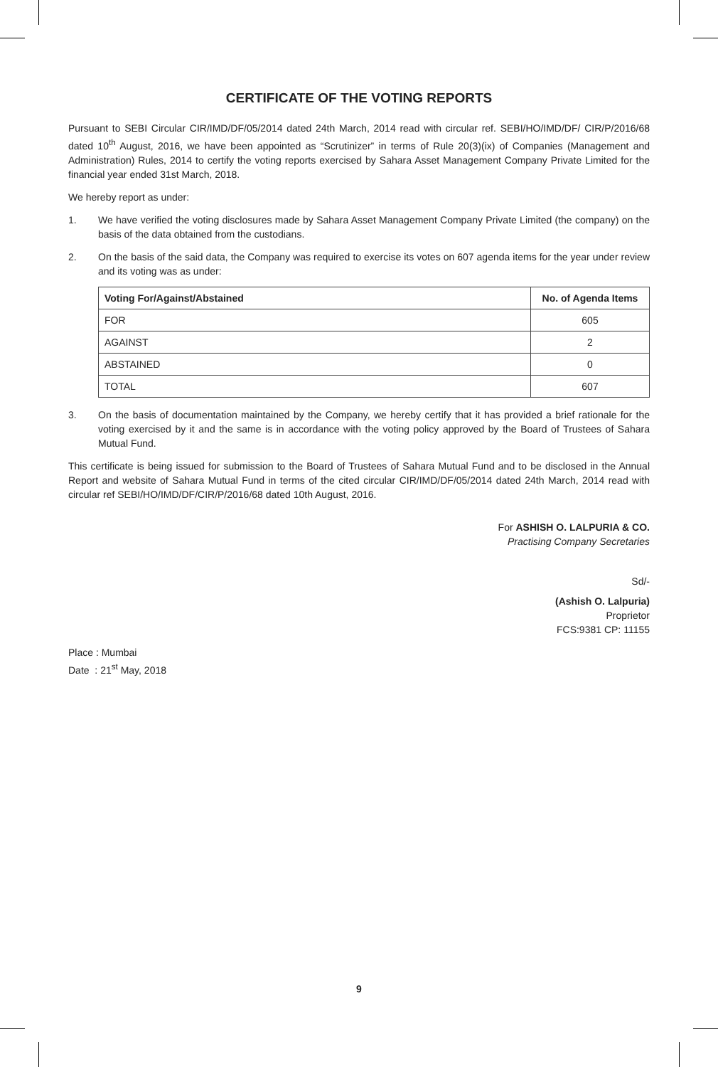CERTIFICATE OF THE VOTING REPORTS
Pursuant to SEBI Circular CIR/IMD/DF/05/2014 dated 24th March, 2014 read with circular ref. SEBI/HO/IMD/DF/ CIR/P/2016/68 dated 10<sup>th</sup> August, 2016, we have been appointed as “Scrutinizer” in terms of Rule 20(3)(ix) of Companies (Management and Administration) Rules, 2014 to certify the voting reports exercised by Sahara Asset Management Company Private Limited for the financial year ended 31st March, 2018.
We hereby report as under:
1. We have verified the voting disclosures made by Sahara Asset Management Company Private Limited (the company) on the basis of the data obtained from the custodians.
2. On the basis of the said data, the Company was required to exercise its votes on 607 agenda items for the year under review and its voting was as under:
| Voting For/Against/Abstained | No. of Agenda Items |
| --- | --- |
| FOR | 605 |
| AGAINST | 2 |
| ABSTAINED | 0 |
| TOTAL | 607 |
3. On the basis of documentation maintained by the Company, we hereby certify that it has provided a brief rationale for the voting exercised by it and the same is in accordance with the voting policy approved by the Board of Trustees of Sahara Mutual Fund.
This certificate is being issued for submission to the Board of Trustees of Sahara Mutual Fund and to be disclosed in the Annual Report and website of Sahara Mutual Fund in terms of the cited circular CIR/IMD/DF/05/2014 dated 24th March, 2014 read with circular ref SEBI/HO/IMD/DF/CIR/P/2016/68 dated 10th August, 2016.
For ASHISH O. LALPURIA & CO.
Practising Company Secretaries
Sd/-
(Ashish O. Lalpuria)
Proprietor
FCS:9381 CP: 11155
Place : Mumbai
Date : 21<sup>st</sup> May, 2018
9